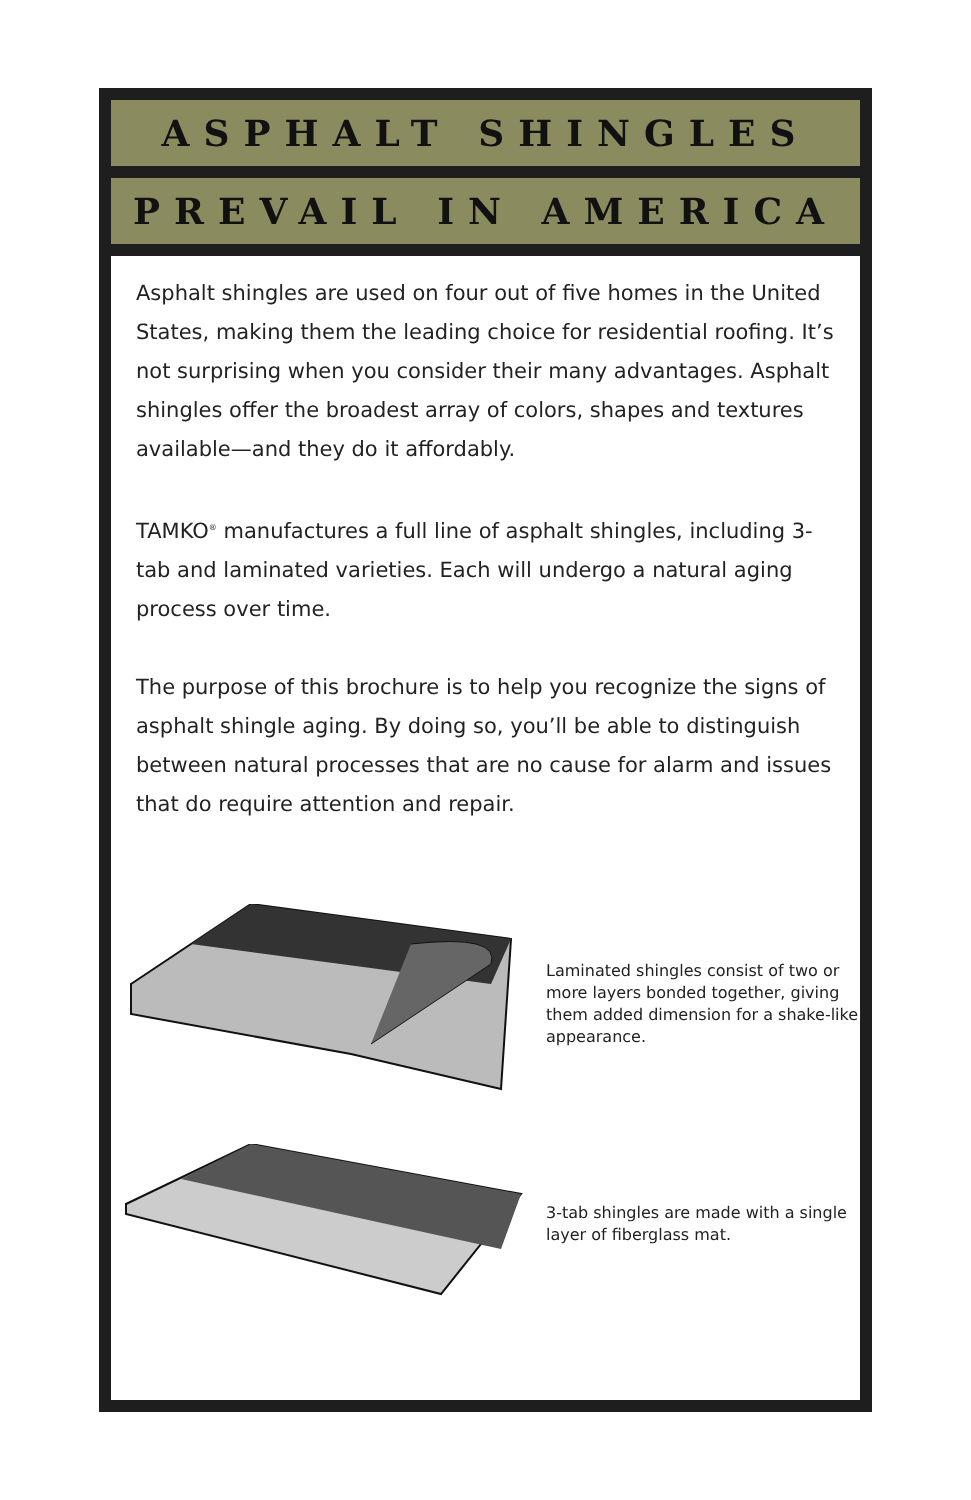ASPHALT SHINGLES
PREVAIL IN AMERICA
Asphalt shingles are used on four out of five homes in the United States, making them the leading choice for residential roofing. It’s not surprising when you consider their many advantages. Asphalt shingles offer the broadest array of colors, shapes and textures available—and they do it affordably.
TAMKO<sup>®</sup> manufactures a full line of asphalt shingles, including 3-tab and laminated varieties. Each will undergo a natural aging process over time.
The purpose of this brochure is to help you recognize the signs of asphalt shingle aging. By doing so, you’ll be able to distinguish between natural processes that are no cause for alarm and issues that do require attention and repair.
Laminated shingles consist of two or more layers bonded together, giving them added dimension for a shake-like appearance.
3-tab shingles are made with a single layer of fiberglass mat.